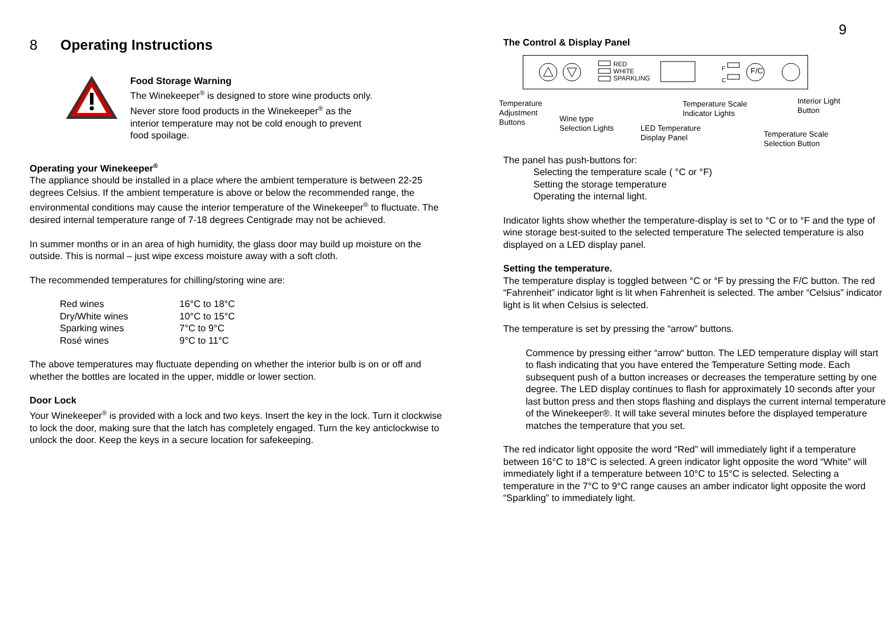8 Operating Instructions
Food Storage Warning
The Winekeeper<sup>®</sup> is designed to store wine products only. Never store food products in the Winekeeper<sup>®</sup> as the interior temperature may not be cold enough to prevent food spoilage.
Operating your Winekeeper<sup>®</sup>
The appliance should be installed in a place where the ambient temperature is between 22-25 degrees Celsius. If the ambient temperature is above or below the recommended range, the environmental conditions may cause the interior temperature of the Winekeeper<sup>®</sup> to fluctuate. The desired internal temperature range of 7-18 degrees Centigrade may not be achieved.
In summer months or in an area of high humidity, the glass door may build up moisture on the outside. This is normal – just wipe excess moisture away with a soft cloth.
The recommended temperatures for chilling/storing wine are:
| Red wines | 16°C to 18°C |
| Dry/White wines | 10°C to 15°C |
| Sparking wines | 7°C to 9°C |
| Rosé wines | 9°C to 11°C |
The above temperatures may fluctuate depending on whether the interior bulb is on or off and whether the bottles are located in the upper, middle or lower section.
Door Lock
Your Winekeeper<sup>®</sup> is provided with a lock and two keys. Insert the key in the lock. Turn it clockwise to lock the door, making sure that the latch has completely engaged. Turn the key anticlockwise to unlock the door. Keep the keys in a secure location for safekeeping.
9
The Control & Display Panel
RED
WHITE
SPARKLING
F
C F/C
Temperature
Adjustment
Buttons Wine type
Selection Lights LED Temperature
Display Panel
Temperature Scale
Indicator Lights
Interior Light
Button
Temperature Scale
Selection Button
The panel has push-buttons for:
Selecting the temperature scale ( °C or °F)
Setting the storage temperature
Operating the internal light.
Indicator lights show whether the temperature-display is set to °C or to °F and the type of wine storage best-suited to the selected temperature The selected temperature is also displayed on a LED display panel.
Setting the temperature.
The temperature display is toggled between °C or °F by pressing the F/C button. The red “Fahrenheit” indicator light is lit when Fahrenheit is selected. The amber “Celsius” indicator light is lit when Celsius is selected.
The temperature is set by pressing the “arrow” buttons.
Commence by pressing either “arrow“ button. The LED temperature display will start to flash indicating that you have entered the Temperature Setting mode. Each subsequent push of a button increases or decreases the temperature setting by one degree. The LED display continues to flash for approximately 10 seconds after your last button press and then stops flashing and displays the current internal temperature of the Winekeeper®. It will take several minutes before the displayed temperature matches the temperature that you set.
The red indicator light opposite the word “Red” will immediately light if a temperature between 16°C to 18°C is selected. A green indicator light opposite the word “White” will immediately light if a temperature between 10°C to 15°C is selected. Selecting a temperature in the 7°C to 9°C range causes an amber indicator light opposite the word “Sparkling” to immediately light.